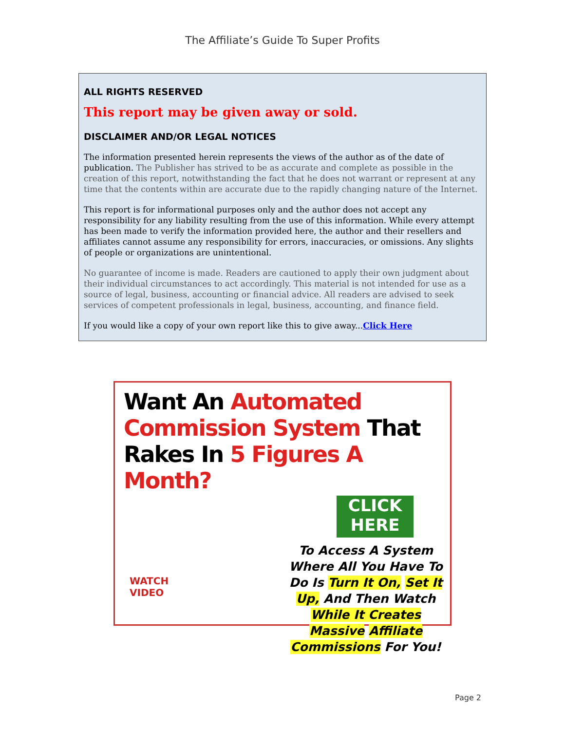The Affiliate’s Guide To Super Profits
ALL RIGHTS RESERVED
This report may be given away or sold.
DISCLAIMER AND/OR LEGAL NOTICES
The information presented herein represents the views of the author as of the date of publication. The Publisher has strived to be as accurate and complete as possible in the creation of this report, notwithstanding the fact that he does not warrant or represent at any time that the contents within are accurate due to the rapidly changing nature of the Internet.
This report is for informational purposes only and the author does not accept any responsibility for any liability resulting from the use of this information. While every attempt has been made to verify the information provided here, the author and their resellers and affiliates cannot assume any responsibility for errors, inaccuracies, or omissions. Any slights of people or organizations are unintentional.
No guarantee of income is made. Readers are cautioned to apply their own judgment about their individual circumstances to act accordingly. This material is not intended for use as a source of legal, business, accounting or financial advice. All readers are advised to seek services of competent professionals in legal, business, accounting, and finance field.
If you would like a copy of your own report like this to give away...Click Here
Want An Automated
Commission System That
Rakes In 5 Figures A Month?
CLICK
HERE
To Access A System Where All You Have To Do Is Turn It On, Set It Up, And Then Watch While It Creates Massive Affiliate Commissions For You!
WATCH
VIDEO
Page 2